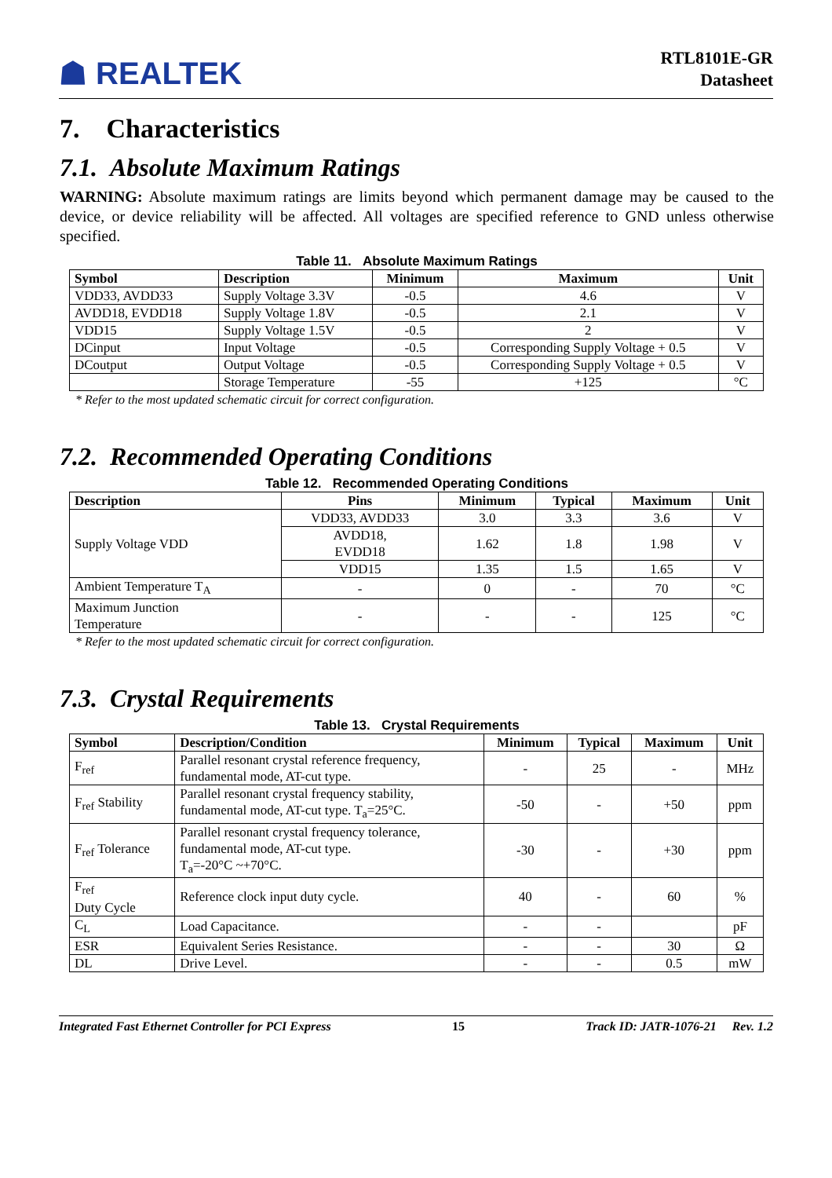☗ REALTEK
RTL8101E-GR
Datasheet
7. Characteristics
7.1. Absolute Maximum Ratings
WARNING: Absolute maximum ratings are limits beyond which permanent damage may be caused to the device, or device reliability will be affected. All voltages are specified reference to GND unless otherwise specified.
Table 11. Absolute Maximum Ratings
| Symbol | Description | Minimum | Maximum | Unit |
| --- | --- | --- | --- | --- |
| VDD33, AVDD33 | Supply Voltage 3.3V | -0.5 | 4.6 | V |
| AVDD18, EVDD18 | Supply Voltage 1.8V | -0.5 | 2.1 | V |
| VDD15 | Supply Voltage 1.5V | -0.5 | 2 | V |
| DCinput | Input Voltage | -0.5 | Corresponding Supply Voltage + 0.5 | V |
| DCoutput | Output Voltage | -0.5 | Corresponding Supply Voltage + 0.5 | V |
| | Storage Temperature | -55 | +125 | °C |
* Refer to the most updated schematic circuit for correct configuration.
7.2. Recommended Operating Conditions
Table 12. Recommended Operating Conditions
| Description | Pins | Minimum | Typical | Maximum | Unit |
| --- | --- | --- | --- | --- | --- |
| Supply Voltage VDD | VDD33, AVDD33 | 3.0 | 3.3 | 3.6 | V |
| | AVDD18, EVDD18 | 1.62 | 1.8 | 1.98 | V |
| | VDD15 | 1.35 | 1.5 | 1.65 | V |
| Ambient Temperature T<sub>A</sub> | - | 0 | - | 70 | °C |
| Maximum Junction Temperature | - | - | - | 125 | °C |
* Refer to the most updated schematic circuit for correct configuration.
7.3. Crystal Requirements
Table 13. Crystal Requirements
| Symbol | Description/Condition | Minimum | Typical | Maximum | Unit |
| --- | --- | --- | --- | --- | --- |
| F<sub>ref</sub> | Parallel resonant crystal reference frequency, fundamental mode, AT-cut type. | - | 25 | - | MHz |
| F<sub>ref</sub> Stability | Parallel resonant crystal frequency stability, fundamental mode, AT-cut type. T<sub>a</sub>=25°C. | -50 | - | +50 | ppm |
| F<sub>ref</sub> Tolerance | Parallel resonant crystal frequency tolerance, fundamental mode, AT-cut type. T<sub>a</sub>=-20°C ~+70°C. | -30 | - | +30 | ppm |
| F<sub>ref</sub> Duty Cycle | Reference clock input duty cycle. | 40 | - | 60 | % |
| C<sub>L</sub> | Load Capacitance. | - | - | | pF |
| ESR | Equivalent Series Resistance. | - | - | 30 | Ω |
| DL | Drive Level. | - | - | 0.5 | mW |
Integrated Fast Ethernet Controller for PCI Express 15 Track ID: JATR-1076-21 Rev. 1.2